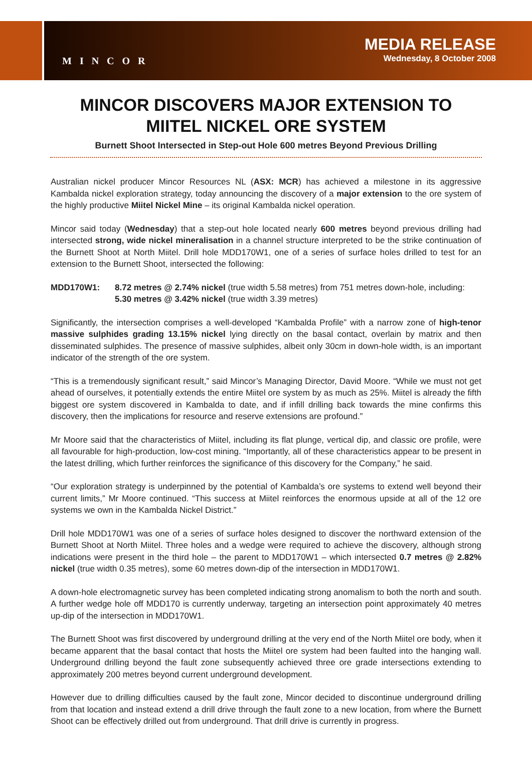MINCOR
MEDIA RELEASE
Wednesday, 8 October 2008
MINCOR DISCOVERS MAJOR EXTENSION TO
MIITEL NICKEL ORE SYSTEM
Burnett Shoot Intersected in Step-out Hole 600 metres Beyond Previous Drilling
Australian nickel producer Mincor Resources NL (ASX: MCR) has achieved a milestone in its aggressive Kambalda nickel exploration strategy, today announcing the discovery of a major extension to the ore system of the highly productive Miitel Nickel Mine – its original Kambalda nickel operation.
Mincor said today (Wednesday) that a step-out hole located nearly 600 metres beyond previous drilling had intersected strong, wide nickel mineralisation in a channel structure interpreted to be the strike continuation of the Burnett Shoot at North Miitel. Drill hole MDD170W1, one of a series of surface holes drilled to test for an extension to the Burnett Shoot, intersected the following:
MDD170W1: 8.72 metres @ 2.74% nickel (true width 5.58 metres) from 751 metres down-hole, including:
5.30 metres @ 3.42% nickel (true width 3.39 metres)
Significantly, the intersection comprises a well-developed “Kambalda Profile” with a narrow zone of high-tenor massive sulphides grading 13.15% nickel lying directly on the basal contact, overlain by matrix and then disseminated sulphides. The presence of massive sulphides, albeit only 30cm in down-hole width, is an important indicator of the strength of the ore system.
“This is a tremendously significant result,” said Mincor’s Managing Director, David Moore. “While we must not get ahead of ourselves, it potentially extends the entire Miitel ore system by as much as 25%. Miitel is already the fifth biggest ore system discovered in Kambalda to date, and if infill drilling back towards the mine confirms this discovery, then the implications for resource and reserve extensions are profound.”
Mr Moore said that the characteristics of Miitel, including its flat plunge, vertical dip, and classic ore profile, were all favourable for high-production, low-cost mining. “Importantly, all of these characteristics appear to be present in the latest drilling, which further reinforces the significance of this discovery for the Company,” he said.
“Our exploration strategy is underpinned by the potential of Kambalda’s ore systems to extend well beyond their current limits,” Mr Moore continued. “This success at Miitel reinforces the enormous upside at all of the 12 ore systems we own in the Kambalda Nickel District.”
Drill hole MDD170W1 was one of a series of surface holes designed to discover the northward extension of the Burnett Shoot at North Miitel. Three holes and a wedge were required to achieve the discovery, although strong indications were present in the third hole – the parent to MDD170W1 – which intersected 0.7 metres @ 2.82% nickel (true width 0.35 metres), some 60 metres down-dip of the intersection in MDD170W1.
A down-hole electromagnetic survey has been completed indicating strong anomalism to both the north and south. A further wedge hole off MDD170 is currently underway, targeting an intersection point approximately 40 metres up-dip of the intersection in MDD170W1.
The Burnett Shoot was first discovered by underground drilling at the very end of the North Miitel ore body, when it became apparent that the basal contact that hosts the Miitel ore system had been faulted into the hanging wall. Underground drilling beyond the fault zone subsequently achieved three ore grade intersections extending to approximately 200 metres beyond current underground development.
However due to drilling difficulties caused by the fault zone, Mincor decided to discontinue underground drilling from that location and instead extend a drill drive through the fault zone to a new location, from where the Burnett Shoot can be effectively drilled out from underground. That drill drive is currently in progress.